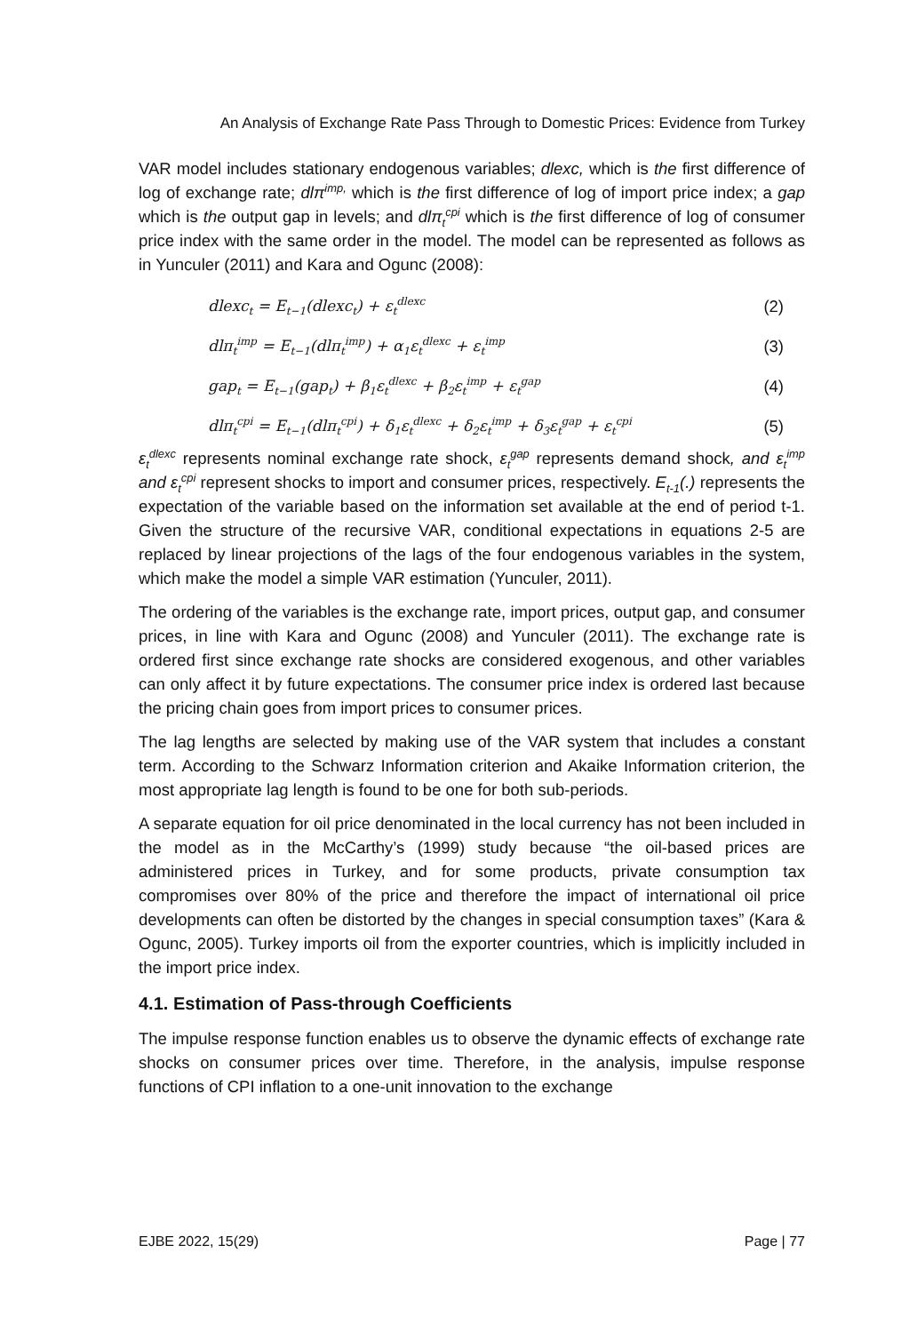An Analysis of Exchange Rate Pass Through to Domestic Prices: Evidence from Turkey
VAR model includes stationary endogenous variables; dlexc, which is the first difference of log of exchange rate; dlπ<sup>imp,</sup> which is the first difference of log of import price index; a gap which is the output gap in levels; and dlπ<sub>t</sub><sup>cpi</sup> which is the first difference of log of consumer price index with the same order in the model. The model can be represented as follows as in Yunculer (2011) and Kara and Ogunc (2008):
dlexc<sub>t</sub> = E<sub>t−1</sub>(dlexc<sub>t</sub>) + ε<sub>t</sub><sup>dlexc</sup> (2)
dlπ<sub>t</sub><sup>imp</sup> = E<sub>t−1</sub>(dlπ<sub>t</sub><sup>imp</sup>) + α<sub>1</sub>ε<sub>t</sub><sup>dlexc</sup> + ε<sub>t</sub><sup>imp</sup> (3)
gap<sub>t</sub> = E<sub>t−1</sub>(gap<sub>t</sub>) + β<sub>1</sub>ε<sub>t</sub><sup>dlexc</sup> + β<sub>2</sub>ε<sub>t</sub><sup>imp</sup> + ε<sub>t</sub><sup>gap</sup> (4)
dlπ<sub>t</sub><sup>cpi</sup> = E<sub>t−1</sub>(dlπ<sub>t</sub><sup>cpi</sup>) + δ<sub>1</sub>ε<sub>t</sub><sup>dlexc</sup> + δ<sub>2</sub>ε<sub>t</sub><sup>imp</sup> + δ<sub>3</sub>ε<sub>t</sub><sup>gap</sup> + ε<sub>t</sub><sup>cpi</sup> (5)
ε<sub>t</sub><sup>dlexc</sup> represents nominal exchange rate shock, ε<sub>t</sub><sup>gap</sup> represents demand shock, and ε<sub>t</sub><sup>imp</sup> and ε<sub>t</sub><sup>cpi</sup> represent shocks to import and consumer prices, respectively. E<sub>t-1</sub>(.) represents the expectation of the variable based on the information set available at the end of period t-1. Given the structure of the recursive VAR, conditional expectations in equations 2-5 are replaced by linear projections of the lags of the four endogenous variables in the system, which make the model a simple VAR estimation (Yunculer, 2011).
The ordering of the variables is the exchange rate, import prices, output gap, and consumer prices, in line with Kara and Ogunc (2008) and Yunculer (2011). The exchange rate is ordered first since exchange rate shocks are considered exogenous, and other variables can only affect it by future expectations. The consumer price index is ordered last because the pricing chain goes from import prices to consumer prices.
The lag lengths are selected by making use of the VAR system that includes a constant term. According to the Schwarz Information criterion and Akaike Information criterion, the most appropriate lag length is found to be one for both sub-periods.
A separate equation for oil price denominated in the local currency has not been included in the model as in the McCarthy’s (1999) study because “the oil-based prices are administered prices in Turkey, and for some products, private consumption tax compromises over 80% of the price and therefore the impact of international oil price developments can often be distorted by the changes in special consumption taxes” (Kara & Ogunc, 2005). Turkey imports oil from the exporter countries, which is implicitly included in the import price index.
4.1. Estimation of Pass-through Coefficients
The impulse response function enables us to observe the dynamic effects of exchange rate shocks on consumer prices over time. Therefore, in the analysis, impulse response functions of CPI inflation to a one-unit innovation to the exchange
EJBE 2022, 15(29) Page | 77